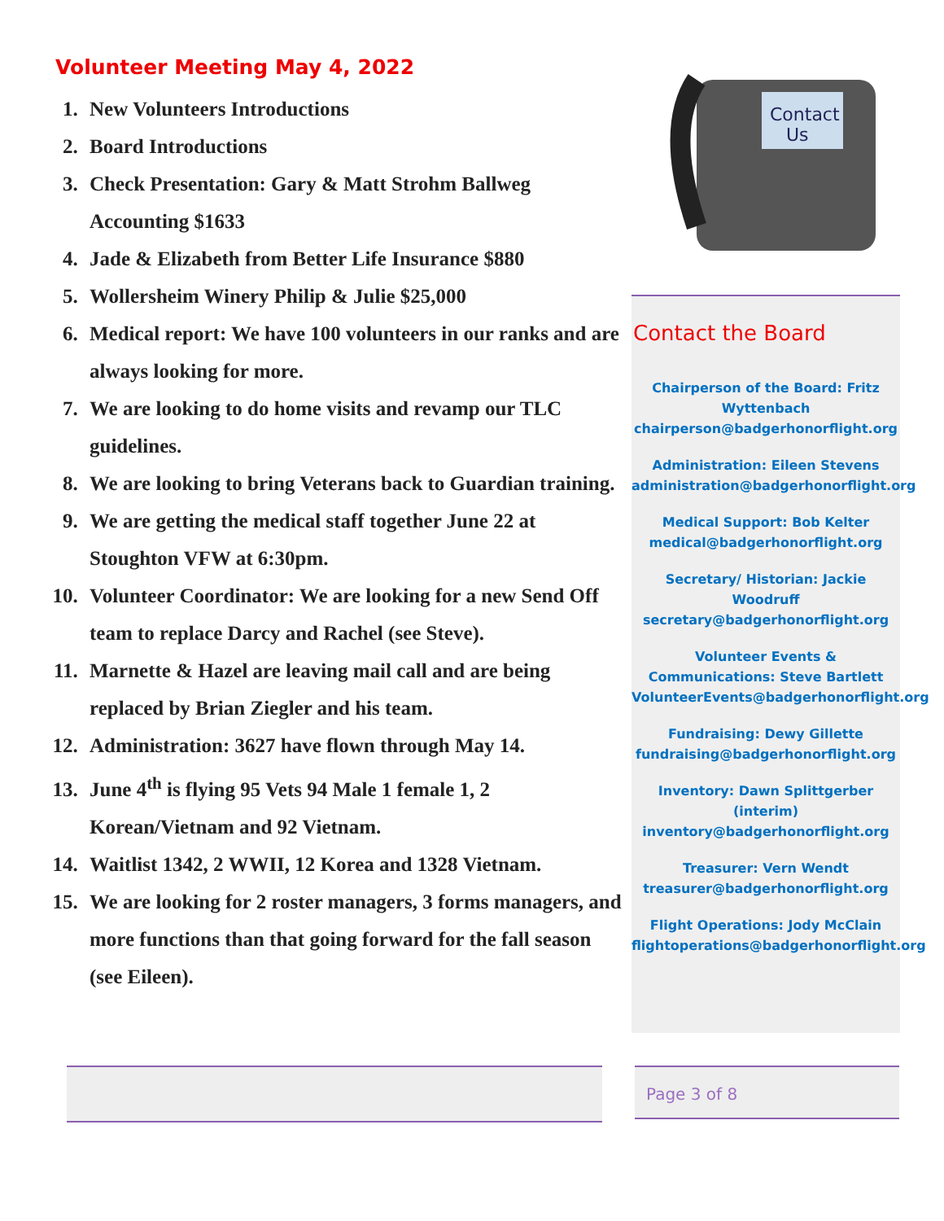Volunteer Meeting May 4, 2022
1. New Volunteers Introductions
2. Board Introductions
3. Check Presentation: Gary & Matt Strohm Ballweg Accounting $1633
4. Jade & Elizabeth from Better Life Insurance $880
5. Wollersheim Winery Philip & Julie $25,000
6. Medical report: We have 100 volunteers in our ranks and are always looking for more.
7. We are looking to do home visits and revamp our TLC guidelines.
8. We are looking to bring Veterans back to Guardian training.
9. We are getting the medical staff together June 22 at Stoughton VFW at 6:30pm.
10. Volunteer Coordinator: We are looking for a new Send Off team to replace Darcy and Rachel (see Steve).
11. Marnette & Hazel are leaving mail call and are being replaced by Brian Ziegler and his team.
12. Administration: 3627 have flown through May 14.
13. June 4<sup>th</sup> is flying 95 Vets 94 Male 1 female 1, 2 Korean/Vietnam and 92 Vietnam.
14. Waitlist 1342, 2 WWII, 12 Korea and 1328 Vietnam.
15. We are looking for 2 roster managers, 3 forms managers, and more functions than that going forward for the fall season (see Eileen).
Contact
Us
Contact the Board
Chairperson of the Board: Fritz Wyttenbach
chairperson@badgerhonorflight.org
Administration: Eileen Stevens
administration@badgerhonorflight.org
Medical Support: Bob Kelter
medical@badgerhonorflight.org
Secretary/ Historian: Jackie Woodruff
secretary@badgerhonorflight.org
Volunteer Events & Communications: Steve Bartlett
VolunteerEvents@badgerhonorflight.org
Fundraising: Dewy Gillette
fundraising@badgerhonorflight.org
Inventory: Dawn Splittgerber (interim)
inventory@badgerhonorflight.org
Treasurer: Vern Wendt
treasurer@badgerhonorflight.org
Flight Operations: Jody McClain
flightoperations@badgerhonorflight.org
Page 3 of 8